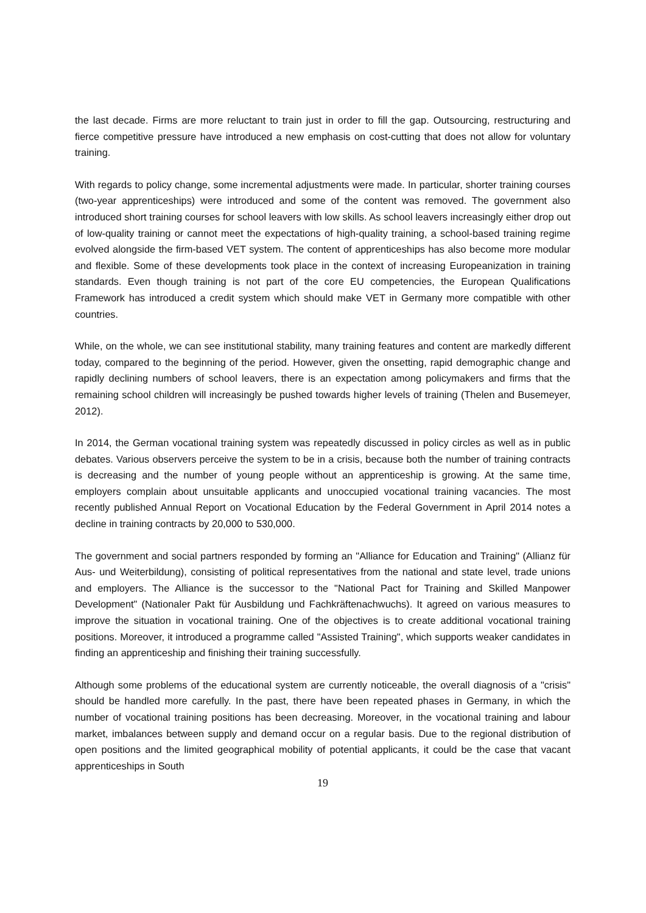the last decade. Firms are more reluctant to train just in order to fill the gap. Outsourcing, restructuring and fierce competitive pressure have introduced a new emphasis on cost-cutting that does not allow for voluntary training.
With regards to policy change, some incremental adjustments were made. In particular, shorter training courses (two-year apprenticeships) were introduced and some of the content was removed. The government also introduced short training courses for school leavers with low skills. As school leavers increasingly either drop out of low-quality training or cannot meet the expectations of high-quality training, a school-based training regime evolved alongside the firm-based VET system. The content of apprenticeships has also become more modular and flexible. Some of these developments took place in the context of increasing Europeanization in training standards. Even though training is not part of the core EU competencies, the European Qualifications Framework has introduced a credit system which should make VET in Germany more compatible with other countries.
While, on the whole, we can see institutional stability, many training features and content are markedly different today, compared to the beginning of the period. However, given the onsetting, rapid demographic change and rapidly declining numbers of school leavers, there is an expectation among policymakers and firms that the remaining school children will increasingly be pushed towards higher levels of training (Thelen and Busemeyer, 2012).
In 2014, the German vocational training system was repeatedly discussed in policy circles as well as in public debates. Various observers perceive the system to be in a crisis, because both the number of training contracts is decreasing and the number of young people without an apprenticeship is growing. At the same time, employers complain about unsuitable applicants and unoccupied vocational training vacancies. The most recently published Annual Report on Vocational Education by the Federal Government in April 2014 notes a decline in training contracts by 20,000 to 530,000.
The government and social partners responded by forming an "Alliance for Education and Training" (Allianz für Aus- und Weiterbildung), consisting of political representatives from the national and state level, trade unions and employers. The Alliance is the successor to the "National Pact for Training and Skilled Manpower Development" (Nationaler Pakt für Ausbildung und Fachkräftenachwuchs). It agreed on various measures to improve the situation in vocational training. One of the objectives is to create additional vocational training positions. Moreover, it introduced a programme called "Assisted Training", which supports weaker candidates in finding an apprenticeship and finishing their training successfully.
Although some problems of the educational system are currently noticeable, the overall diagnosis of a "crisis" should be handled more carefully. In the past, there have been repeated phases in Germany, in which the number of vocational training positions has been decreasing. Moreover, in the vocational training and labour market, imbalances between supply and demand occur on a regular basis. Due to the regional distribution of open positions and the limited geographical mobility of potential applicants, it could be the case that vacant apprenticeships in South
19